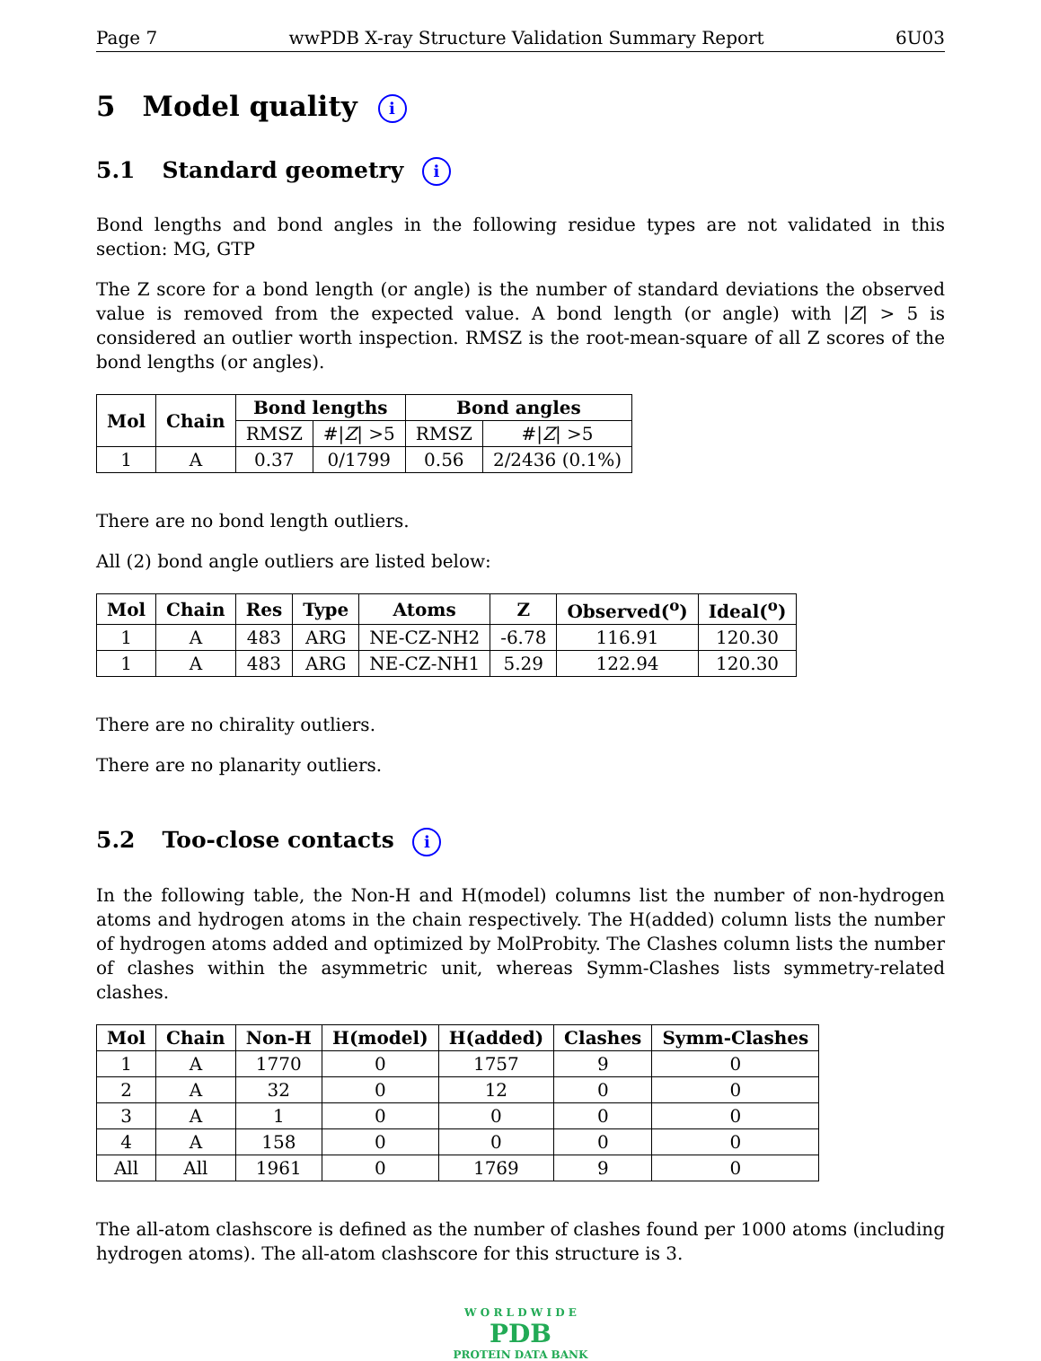Page 7 wwPDB X-ray Structure Validation Summary Report 6U03
5 Model quality i
5.1 Standard geometry i
Bond lengths and bond angles in the following residue types are not validated in this section: MG, GTP
The Z score for a bond length (or angle) is the number of standard deviations the observed value is removed from the expected value. A bond length (or angle) with |Z| > 5 is considered an outlier worth inspection. RMSZ is the root-mean-square of all Z scores of the bond lengths (or angles).
| Mol | Chain | Bond lengths | | Bond angles | |
| --- | --- | --- | --- | --- | --- |
| | | RMSZ | #/ Z / >5 | RMSZ | #/ Z / >5 |
| 1 | A | 0.37 | 0/1799 | 0.56 | 2/2436 (0.1%) |
There are no bond length outliers.
All (2) bond angle outliers are listed below:
| Mol | Chain | Res | Type | Atoms | Z | Observed(<sup>o</sup>) | Ideal(<sup>o</sup>) |
| --- | --- | --- | --- | --- | --- | --- | --- |
| 1 | A | 483 | ARG | NE-CZ-NH2 | -6.78 | 116.91 | 120.30 |
| 1 | A | 483 | ARG | NE-CZ-NH1 | 5.29 | 122.94 | 120.30 |
There are no chirality outliers.
There are no planarity outliers.
5.2 Too-close contacts i
In the following table, the Non-H and H(model) columns list the number of non-hydrogen atoms and hydrogen atoms in the chain respectively. The H(added) column lists the number of hydrogen atoms added and optimized by MolProbity. The Clashes column lists the number of clashes within the asymmetric unit, whereas Symm-Clashes lists symmetry-related clashes.
| Mol | Chain | Non-H | H(model) | H(added) | Clashes | Symm-Clashes |
| --- | --- | --- | --- | --- | --- | --- |
| 1 | A | 1770 | 0 | 1757 | 9 | 0 |
| 2 | A | 32 | 0 | 12 | 0 | 0 |
| 3 | A | 1 | 0 | 0 | 0 | 0 |
| 4 | A | 158 | 0 | 0 | 0 | 0 |
| All | All | 1961 | 0 | 1769 | 9 | 0 |
The all-atom clashscore is defined as the number of clashes found per 1000 atoms (including hydrogen atoms). The all-atom clashscore for this structure is 3.
W O R L D W I D E
PDB
PROTEIN DATA BANK